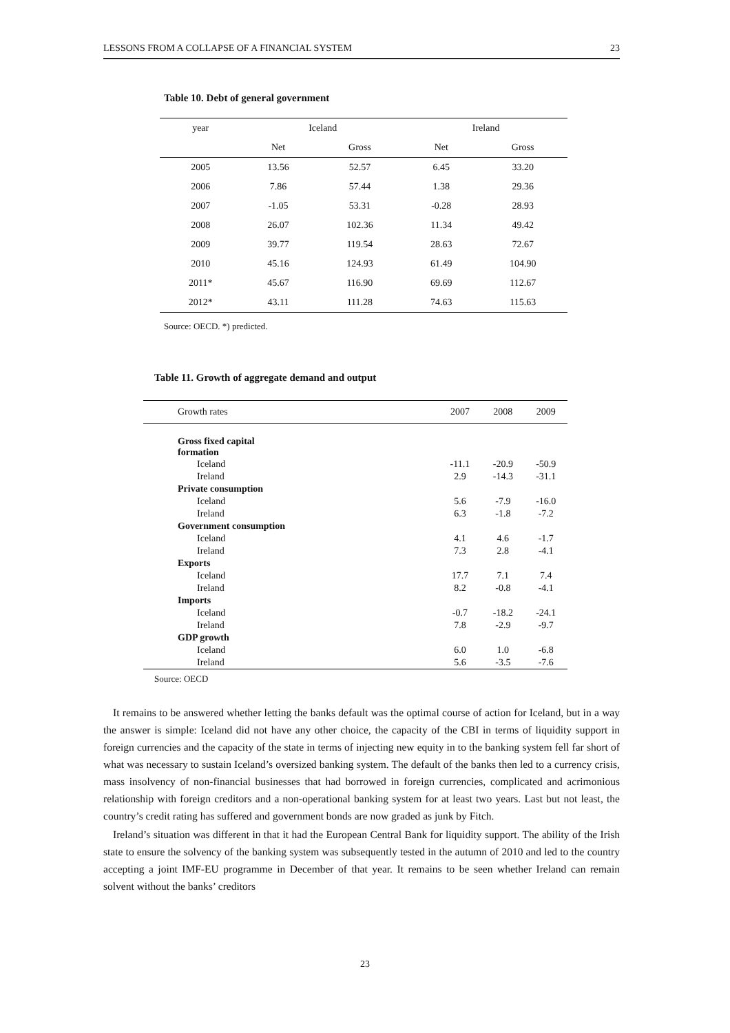LESSONS FROM A COLLAPSE OF A FINANCIAL SYSTEM 23
Table 10. Debt of general government
| year | Iceland | | Ireland | |
| --- | --- | --- | --- | --- |
| | Net | Gross | Net | Gross |
| 2005 | 13.56 | 52.57 | 6.45 | 33.20 |
| 2006 | 7.86 | 57.44 | 1.38 | 29.36 |
| 2007 | -1.05 | 53.31 | -0.28 | 28.93 |
| 2008 | 26.07 | 102.36 | 11.34 | 49.42 |
| 2009 | 39.77 | 119.54 | 28.63 | 72.67 |
| 2010 | 45.16 | 124.93 | 61.49 | 104.90 |
| 2011* | 45.67 | 116.90 | 69.69 | 112.67 |
| 2012* | 43.11 | 111.28 | 74.63 | 115.63 |
Source: OECD. *) predicted.
Table 11. Growth of aggregate demand and output
| Growth rates | 2007 | 2008 | 2009 |
| --- | --- | --- | --- |
| Gross fixed capital formation | | | |
| Iceland | -11.1 | -20.9 | -50.9 |
| Ireland | 2.9 | -14.3 | -31.1 |
| Private consumption | | | |
| Iceland | 5.6 | -7.9 | -16.0 |
| Ireland | 6.3 | -1.8 | -7.2 |
| Government consumption | | | |
| Iceland | 4.1 | 4.6 | -1.7 |
| Ireland | 7.3 | 2.8 | -4.1 |
| Exports | | | |
| Iceland | 17.7 | 7.1 | 7.4 |
| Ireland | 8.2 | -0.8 | -4.1 |
| Imports | | | |
| Iceland | -0.7 | -18.2 | -24.1 |
| Ireland | 7.8 | -2.9 | -9.7 |
| GDP growth | | | |
| Iceland | 6.0 | 1.0 | -6.8 |
| Ireland | 5.6 | -3.5 | -7.6 |
Source: OECD
It remains to be answered whether letting the banks default was the optimal course of action for Iceland, but in a way the answer is simple: Iceland did not have any other choice, the capacity of the CBI in terms of liquidity support in foreign currencies and the capacity of the state in terms of injecting new equity in to the banking system fell far short of what was necessary to sustain Iceland’s oversized banking system. The default of the banks then led to a currency crisis, mass insolvency of non-financial businesses that had borrowed in foreign currencies, complicated and acrimonious relationship with foreign creditors and a non-operational banking system for at least two years. Last but not least, the country’s credit rating has suffered and government bonds are now graded as junk by Fitch.
Ireland’s situation was different in that it had the European Central Bank for liquidity support. The ability of the Irish state to ensure the solvency of the banking system was subsequently tested in the autumn of 2010 and led to the country accepting a joint IMF-EU programme in December of that year. It remains to be seen whether Ireland can remain solvent without the banks’ creditors
23